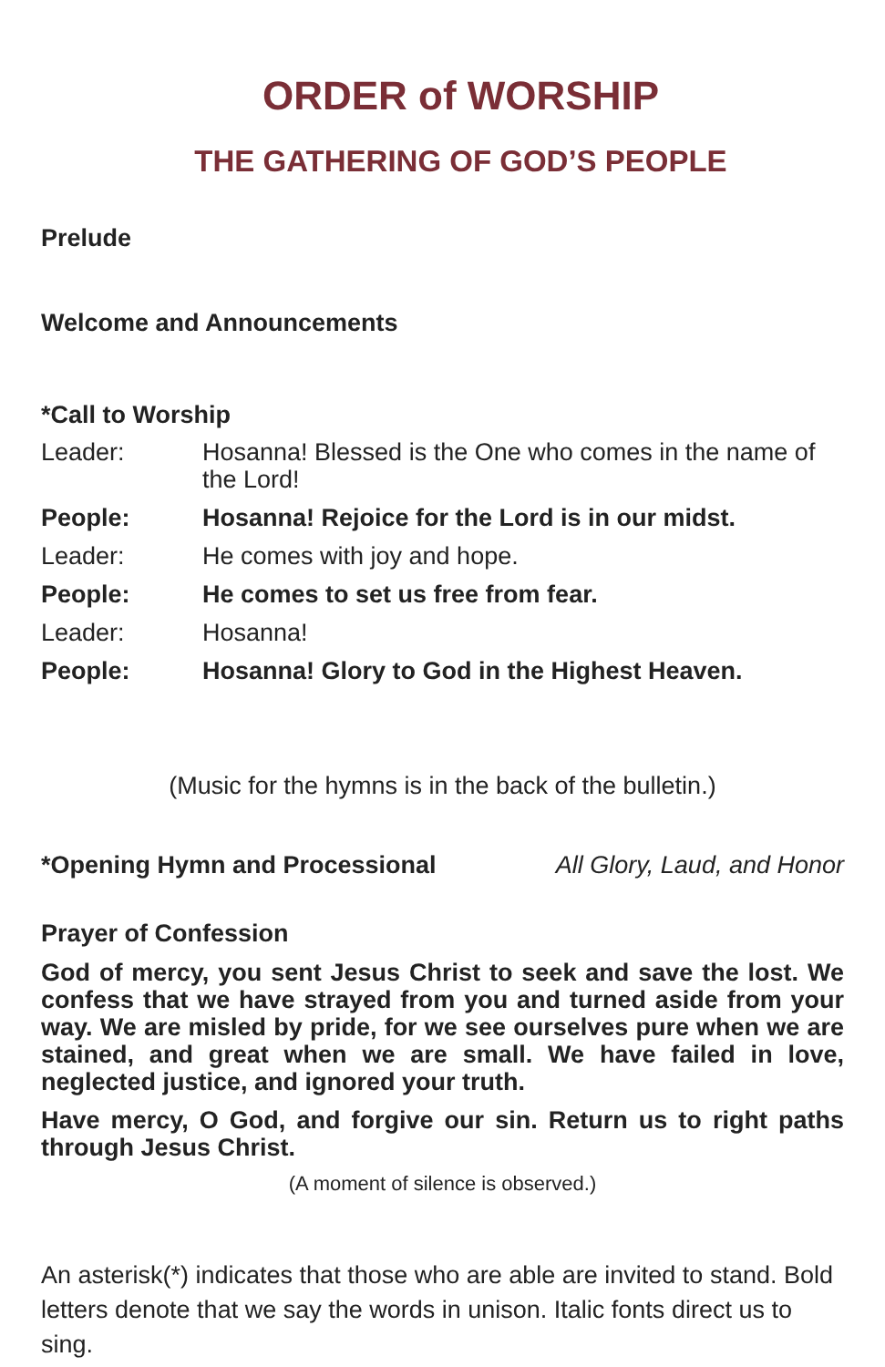ORDER of WORSHIP
THE GATHERING OF GOD’S PEOPLE
Prelude
Welcome and Announcements
*Call to Worship
Leader: Hosanna! Blessed is the One who comes in the name of the Lord!
People: Hosanna! Rejoice for the Lord is in our midst.
Leader: He comes with joy and hope.
People: He comes to set us free from fear.
Leader: Hosanna!
People: Hosanna! Glory to God in the Highest Heaven.
(Music for the hymns is in the back of the bulletin.)
*Opening Hymn and Processional All Glory, Laud, and Honor
Prayer of Confession
God of mercy, you sent Jesus Christ to seek and save the lost. We confess that we have strayed from you and turned aside from your way. We are misled by pride, for we see ourselves pure when we are stained, and great when we are small. We have failed in love, neglected justice, and ignored your truth.
Have mercy, O God, and forgive our sin. Return us to right paths through Jesus Christ.
(A moment of silence is observed.)
An asterisk(*) indicates that those who are able are invited to stand. Bold letters denote that we say the words in unison. Italic fonts direct us to sing.